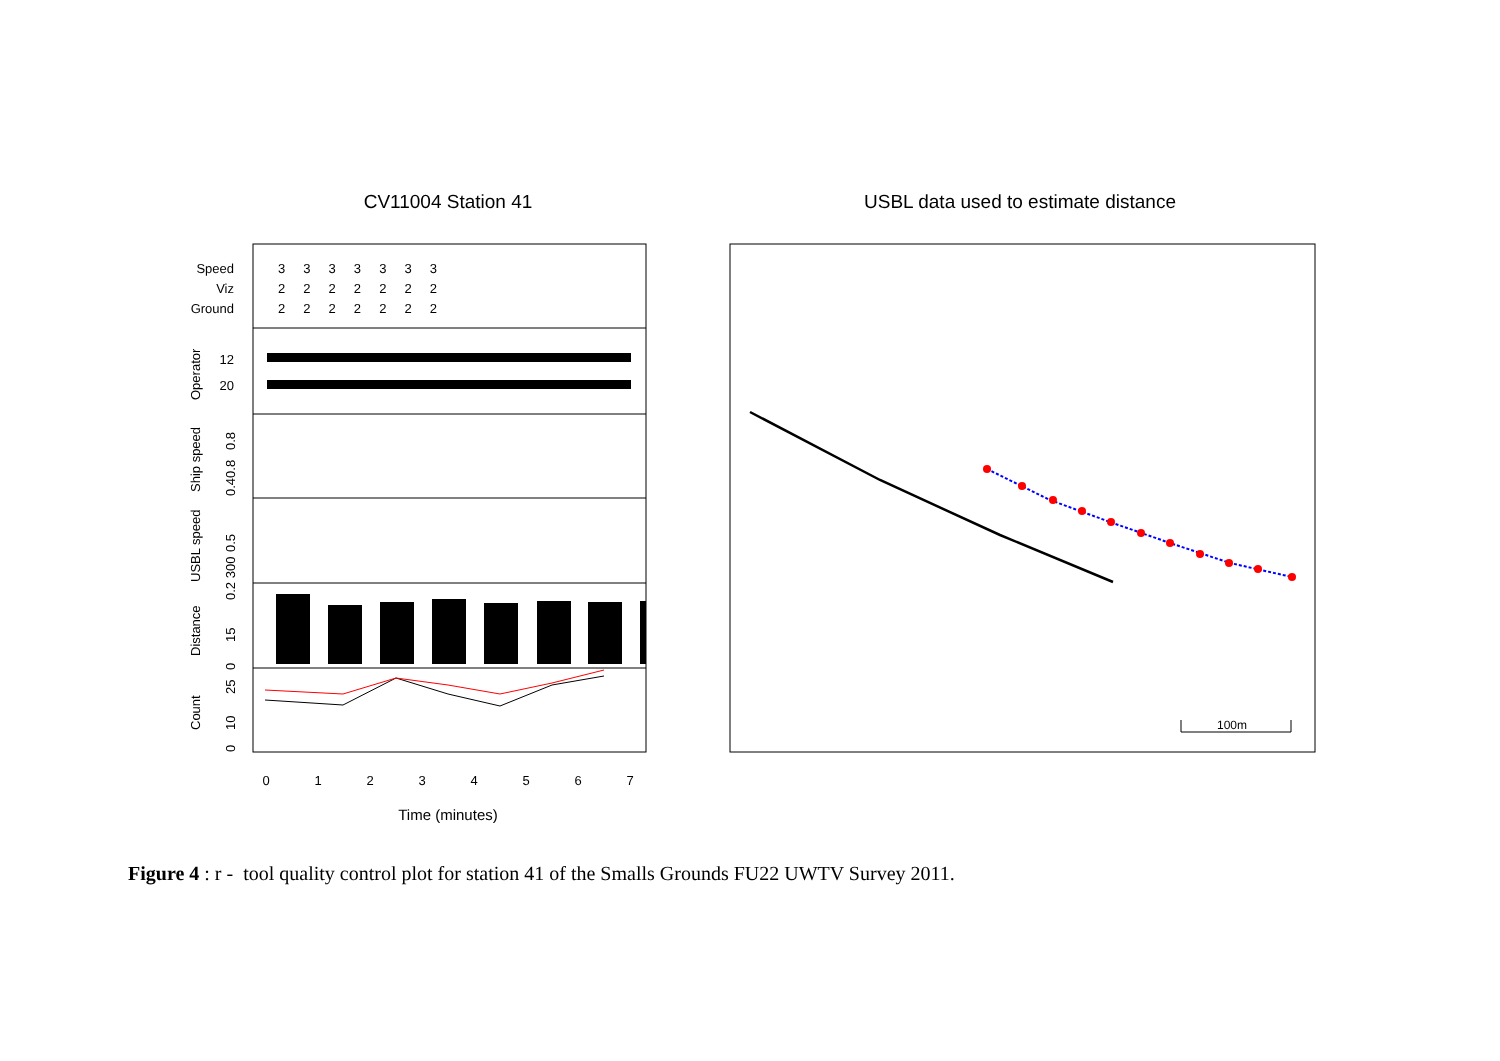CV11004 Station 41
USBL data used to estimate distance
100m
Speed
Viz
Ground
12
20
3 3 3 3 3 3 3
2 2 2 2 2 2 2
2 2 2 2 2 2 2
Operator
Ship speed
USBL speed
Distance
Count
0.8
0.40.8
0.5
0.2 300
15
0
25
10
0
0
1
2
3
4
5
6
7
Time (minutes)
Figure 4 : r - tool quality control plot for station 41 of the Smalls Grounds FU22 UWTV Survey 2011.